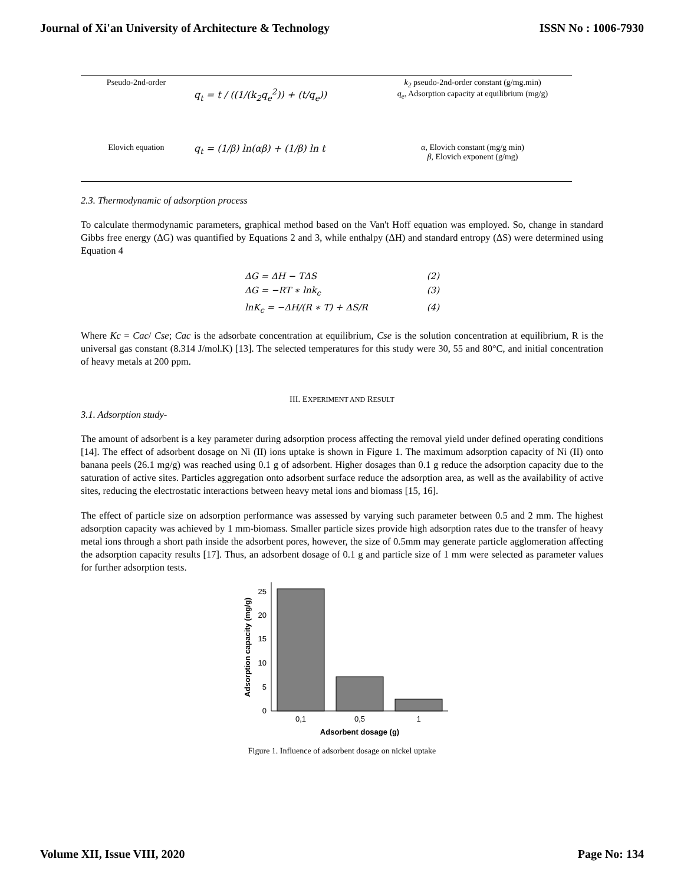Journal of Xi'an University of Architecture & Technology ISSN No : 1006-7930
| Pseudo-2nd-order | q<sub>t</sub> = t / ((1/(k<sub>2</sub>q<sub>e</sub><sup>2</sup>)) + (t/q<sub>e</sub>)) | k<sub>2</sub> pseudo-2nd-order constant (g/mg.min) q<sub>e</sub> , Adsorption capacity at equilibrium (mg/g) |
| Elovich equation | q<sub>t</sub> = (1/β) ln(αβ) + (1/β) ln t | α , Elovich constant (mg/g min) β , Elovich exponent (g/mg) |
2.3. Thermodynamic of adsorption process
To calculate thermodynamic parameters, graphical method based on the Van't Hoff equation was employed. So, change in standard Gibbs free energy (ΔG) was quantified by Equations 2 and 3, while enthalpy (ΔH) and standard entropy (ΔS) were determined using Equation 4
ΔG = ΔH − TΔS (2)
ΔG = −RT ∗ lnk<sub>c</sub> (3)
lnK<sub>c</sub> = −ΔH/(R ∗ T) + ΔS/R (4)
Where Kc = Cac/ Cse; Cac is the adsorbate concentration at equilibrium, Cse is the solution concentration at equilibrium, R is the universal gas constant (8.314 J/mol.K) [13]. The selected temperatures for this study were 30, 55 and 80°C, and initial concentration of heavy metals at 200 ppm.
III. EXPERIMENT AND RESULT
3.1. Adsorption study-
The amount of adsorbent is a key parameter during adsorption process affecting the removal yield under defined operating conditions [14]. The effect of adsorbent dosage on Ni (II) ions uptake is shown in Figure 1. The maximum adsorption capacity of Ni (II) onto banana peels (26.1 mg/g) was reached using 0.1 g of adsorbent. Higher dosages than 0.1 g reduce the adsorption capacity due to the saturation of active sites. Particles aggregation onto adsorbent surface reduce the adsorption area, as well as the availability of active sites, reducing the electrostatic interactions between heavy metal ions and biomass [15, 16].
The effect of particle size on adsorption performance was assessed by varying such parameter between 0.5 and 2 mm. The highest adsorption capacity was achieved by 1 mm-biomass. Smaller particle sizes provide high adsorption rates due to the transfer of heavy metal ions through a short path inside the adsorbent pores, however, the size of 0.5mm may generate particle agglomeration affecting the adsorption capacity results [17]. Thus, an adsorbent dosage of 0.1 g and particle size of 1 mm were selected as parameter values for further adsorption tests.
0
5
10
15
20
25
0,1
0,5
1
Adsorbent dosage (g)
Adsorption capacity (mg/g)
Figure 1. Influence of adsorbent dosage on nickel uptake
Volume XII, Issue VIII, 2020 Page No: 134